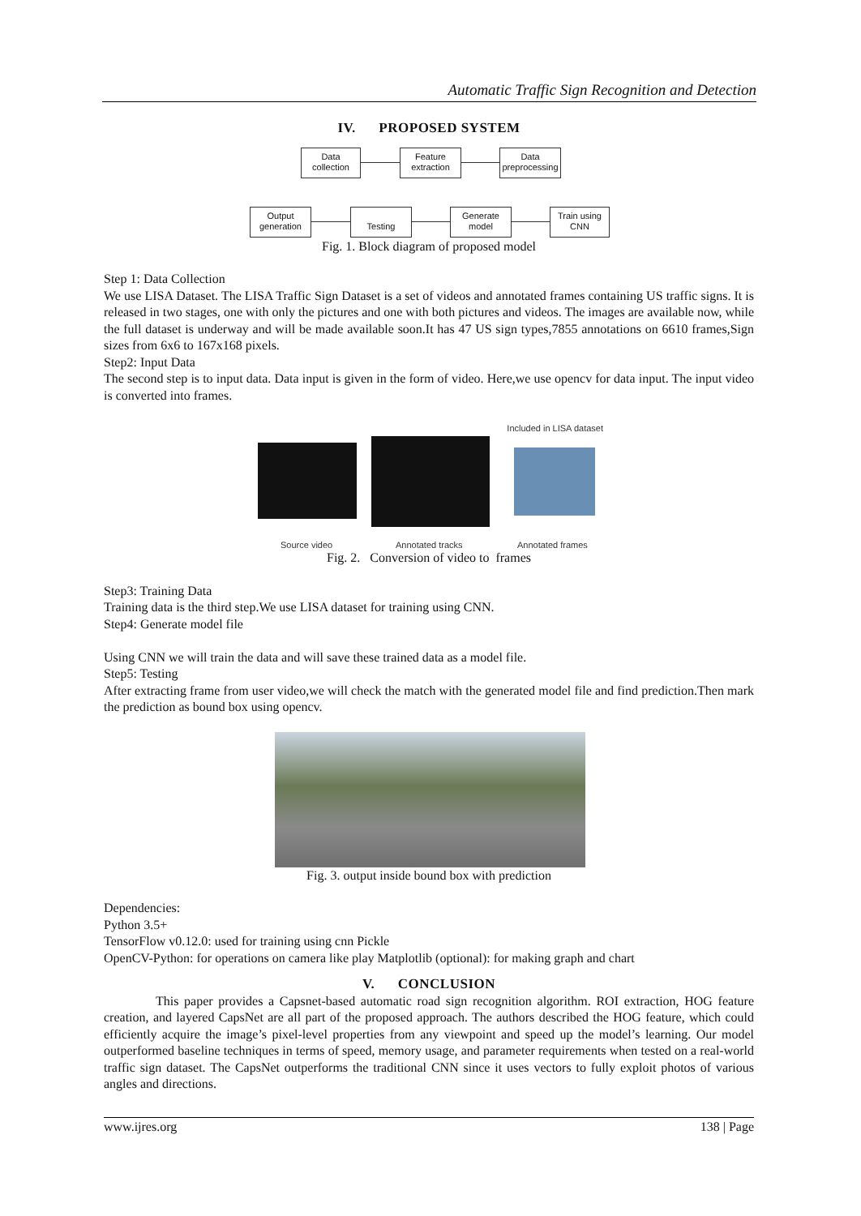Automatic Traffic Sign Recognition and Detection
IV. PROPOSED SYSTEM
Data
collection
Feature
extraction
Data
preprocessing
Output
generation
Testing
Generate
model
Train using
CNN
Fig. 1. Block diagram of proposed model
Step 1: Data Collection
We use LISA Dataset. The LISA Traffic Sign Dataset is a set of videos and annotated frames containing US traffic signs. It is released in two stages, one with only the pictures and one with both pictures and videos. The images are available now, while the full dataset is underway and will be made available soon.It has 47 US sign types,7855 annotations on 6610 frames,Sign sizes from 6x6 to 167x168 pixels.
Step2: Input Data
The second step is to input data. Data input is given in the form of video. Here,we use opencv for data input. The input video is converted into frames.
Included in LISA dataset
Source video Annotated tracks Annotated frames
Fig. 2. Conversion of video to frames
Step3: Training Data
Training data is the third step.We use LISA dataset for training using CNN.
Step4: Generate model file
Using CNN we will train the data and will save these trained data as a model file.
Step5: Testing
After extracting frame from user video,we will check the match with the generated model file and find prediction.Then mark the prediction as bound box using opencv.
Fig. 3. output inside bound box with prediction
Dependencies:
Python 3.5+
TensorFlow v0.12.0: used for training using cnn Pickle
OpenCV-Python: for operations on camera like play Matplotlib (optional): for making graph and chart
V. CONCLUSION
This paper provides a Capsnet-based automatic road sign recognition algorithm. ROI extraction, HOG feature creation, and layered CapsNet are all part of the proposed approach. The authors described the HOG feature, which could efficiently acquire the image’s pixel-level properties from any viewpoint and speed up the model’s learning. Our model outperformed baseline techniques in terms of speed, memory usage, and parameter requirements when tested on a real-world traffic sign dataset. The CapsNet outperforms the traditional CNN since it uses vectors to fully exploit photos of various angles and directions.
www.ijres.org 138 | Page